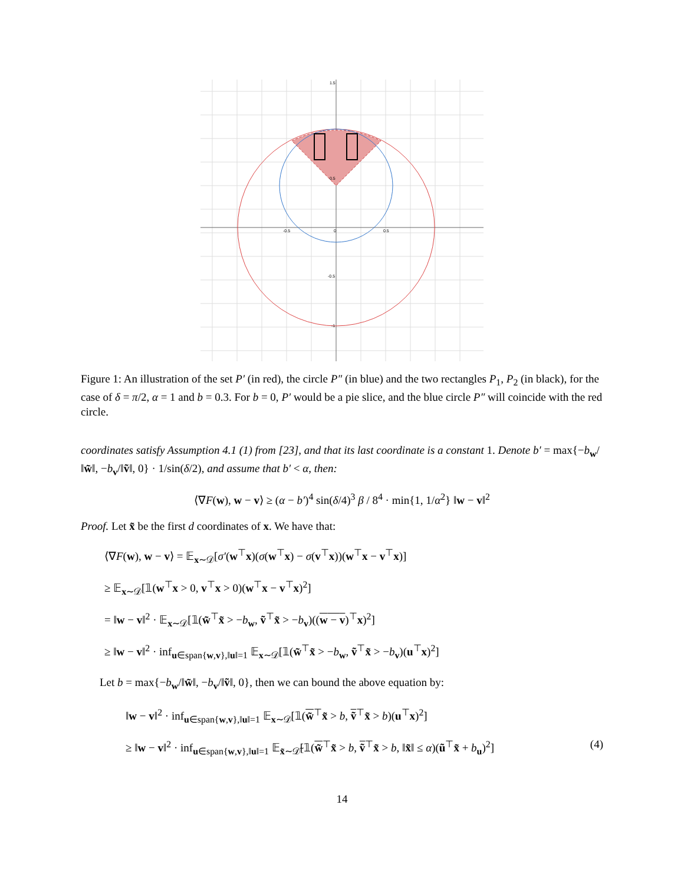1.5
0.5
-0.5
0
0.5
-0.5
-1
Figure 1: An illustration of the set P′ (in red), the circle P″ (in blue) and the two rectangles P<sub>1</sub>, P<sub>2</sub> (in black), for the case of δ = π/2, α = 1 and b = 0.3. For b = 0, P′ would be a pie slice, and the blue circle P″ will coincide with the red circle.
coordinates satisfy Assumption 4.1 (1) from [23], and that its last coordinate is a constant 1. Denote b′ = max{−b<sub>w</sub>/‖w̃‖, −b<sub>v</sub>/‖ṽ‖, 0} · 1/sin(δ/2), and assume that b′ < α, then:
⟨∇F(w), w − v⟩ ≥ (α − b′)<sup>4</sup> sin(δ/4)<sup>3</sup> β / 8<sup>4</sup> · min{1, 1/α<sup>2</sup>} ‖w − v‖<sup>2</sup>
Proof. Let x̃ be the first d coordinates of x. We have that:
⟨∇F(w), w − v⟩ = 𝔼<sub>x∼𝒟</sub>[σ′(w<sup>⊤</sup>x)(σ(w<sup>⊤</sup>x) − σ(v<sup>⊤</sup>x))(w<sup>⊤</sup>x − v<sup>⊤</sup>x)]
≥ 𝔼<sub>x∼𝒟</sub>[𝟙(w<sup>⊤</sup>x > 0, v<sup>⊤</sup>x > 0)(w<sup>⊤</sup>x − v<sup>⊤</sup>x)<sup>2</sup>]
= ‖w − v‖<sup>2</sup> · 𝔼<sub>x∼𝒟</sub>[𝟙(w̃<sup>⊤</sup>x̃ > −b<sub>w</sub>, ṽ<sup>⊤</sup>x̃ > −b<sub>v</sub>)((w − v)<sup>⊤</sup>x)<sup>2</sup>]
≥ ‖w − v‖<sup>2</sup> · inf<sub>u∈span{w,v},‖u‖=1</sub> 𝔼<sub>x∼𝒟</sub>[𝟙(w̃<sup>⊤</sup>x̃ > −b<sub>w</sub>, ṽ<sup>⊤</sup>x̃ > −b<sub>v</sub>)(u<sup>⊤</sup>x)<sup>2</sup>]
Let b = max{−b<sub>w</sub>/‖w̃‖, −b<sub>v</sub>/‖ṽ‖, 0}, then we can bound the above equation by:
‖w − v‖<sup>2</sup> · inf<sub>u∈span{w,v},‖u‖=1</sub> 𝔼<sub>x∼𝒟</sub>[𝟙(w̃<sup>⊤</sup>x̃ > b, ṽ<sup>⊤</sup>x̃ > b)(u<sup>⊤</sup>x)<sup>2</sup>]
≥ ‖w − v‖<sup>2</sup> · inf<sub>u∈span{w,v},‖u‖=1</sub> 𝔼<sub>x̃∼𝒟̃</sub>[𝟙(w̃<sup>⊤</sup>x̃ > b, ṽ<sup>⊤</sup>x̃ > b, ‖x̃‖ ≤ α)(ũ<sup>⊤</sup>x̃ + b<sub>u</sub>)<sup>2</sup>] (4)
14